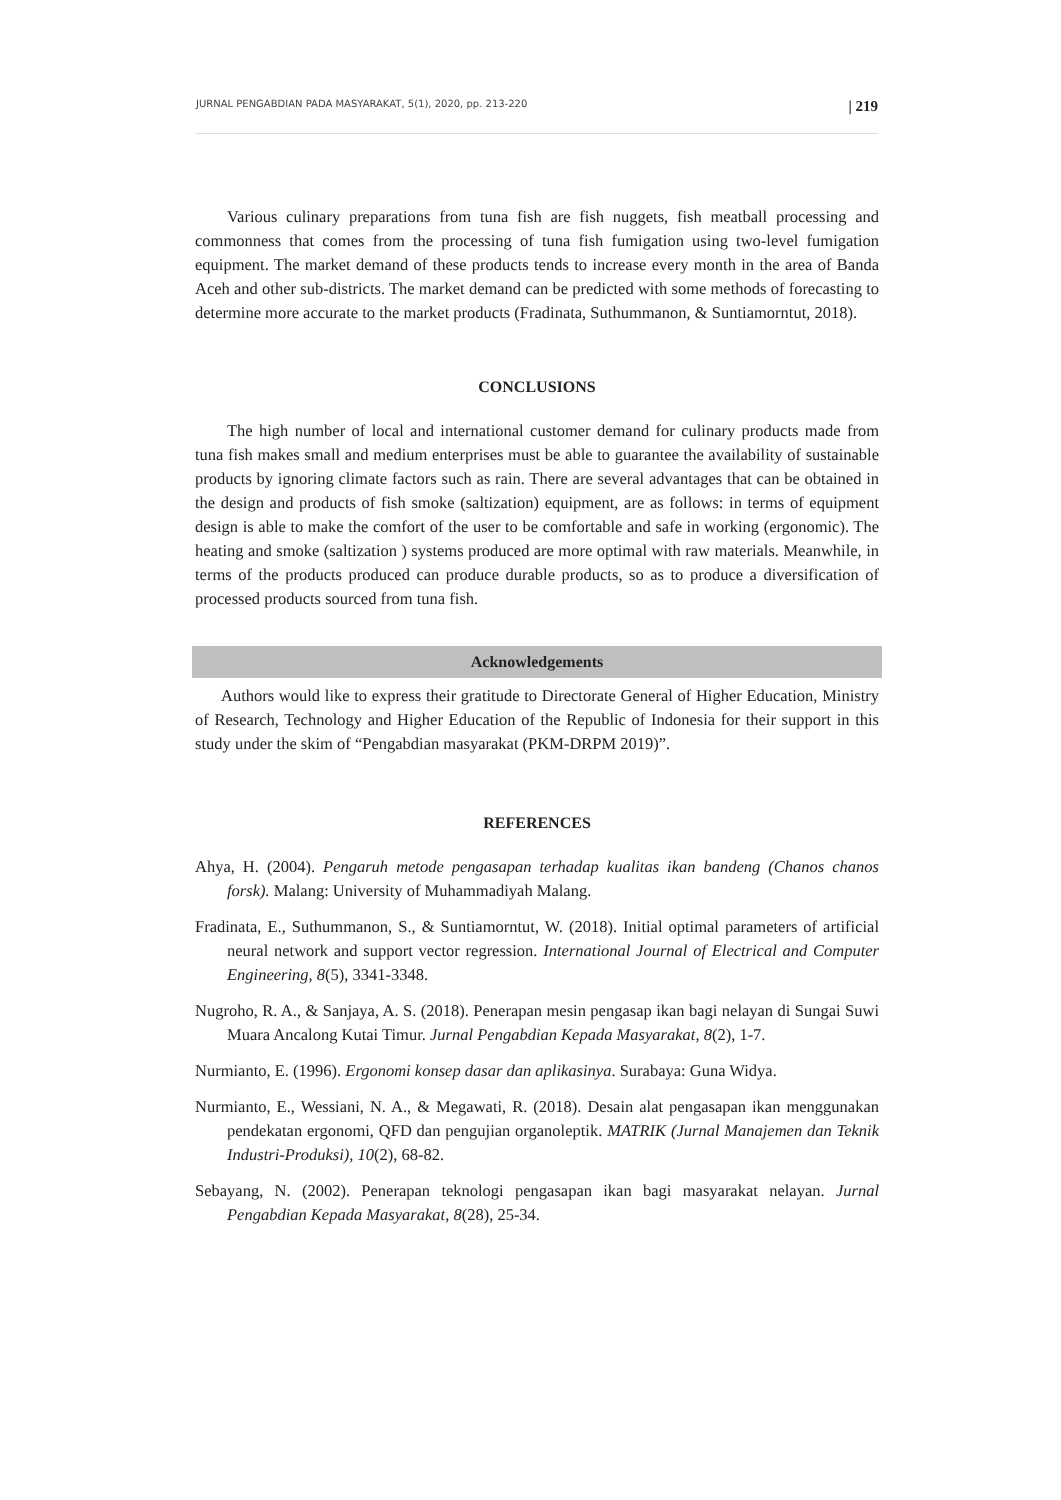JURNAL PENGABDIAN PADA MASYARAKAT, 5(1), 2020, pp. 213-220 | 219
Various culinary preparations from tuna fish are fish nuggets, fish meatball processing and commonness that comes from the processing of tuna fish fumigation using two-level fumigation equipment. The market demand of these products tends to increase every month in the area of Banda Aceh and other sub-districts. The market demand can be predicted with some methods of forecasting to determine more accurate to the market products (Fradinata, Suthummanon, & Suntiamorntut, 2018).
CONCLUSIONS
The high number of local and international customer demand for culinary products made from tuna fish makes small and medium enterprises must be able to guarantee the availability of sustainable products by ignoring climate factors such as rain. There are several advantages that can be obtained in the design and products of fish smoke (saltization) equipment, are as follows: in terms of equipment design is able to make the comfort of the user to be comfortable and safe in working (ergonomic). The heating and smoke (saltization ) systems produced are more optimal with raw materials. Meanwhile, in terms of the products produced can produce durable products, so as to produce a diversification of processed products sourced from tuna fish.
Acknowledgements
Authors would like to express their gratitude to Directorate General of Higher Education, Ministry of Research, Technology and Higher Education of the Republic of Indonesia for their support in this study under the skim of “Pengabdian masyarakat (PKM-DRPM 2019)”.
REFERENCES
Ahya, H. (2004). Pengaruh metode pengasapan terhadap kualitas ikan bandeng (Chanos chanos forsk). Malang: University of Muhammadiyah Malang.
Fradinata, E., Suthummanon, S., & Suntiamorntut, W. (2018). Initial optimal parameters of artificial neural network and support vector regression. International Journal of Electrical and Computer Engineering, 8(5), 3341-3348.
Nugroho, R. A., & Sanjaya, A. S. (2018). Penerapan mesin pengasap ikan bagi nelayan di Sungai Suwi Muara Ancalong Kutai Timur. Jurnal Pengabdian Kepada Masyarakat, 8(2), 1-7.
Nurmianto, E. (1996). Ergonomi konsep dasar dan aplikasinya. Surabaya: Guna Widya.
Nurmianto, E., Wessiani, N. A., & Megawati, R. (2018). Desain alat pengasapan ikan menggunakan pendekatan ergonomi, QFD dan pengujian organoleptik. MATRIK (Jurnal Manajemen dan Teknik Industri-Produksi), 10(2), 68-82.
Sebayang, N. (2002). Penerapan teknologi pengasapan ikan bagi masyarakat nelayan. Jurnal Pengabdian Kepada Masyarakat, 8(28), 25-34.